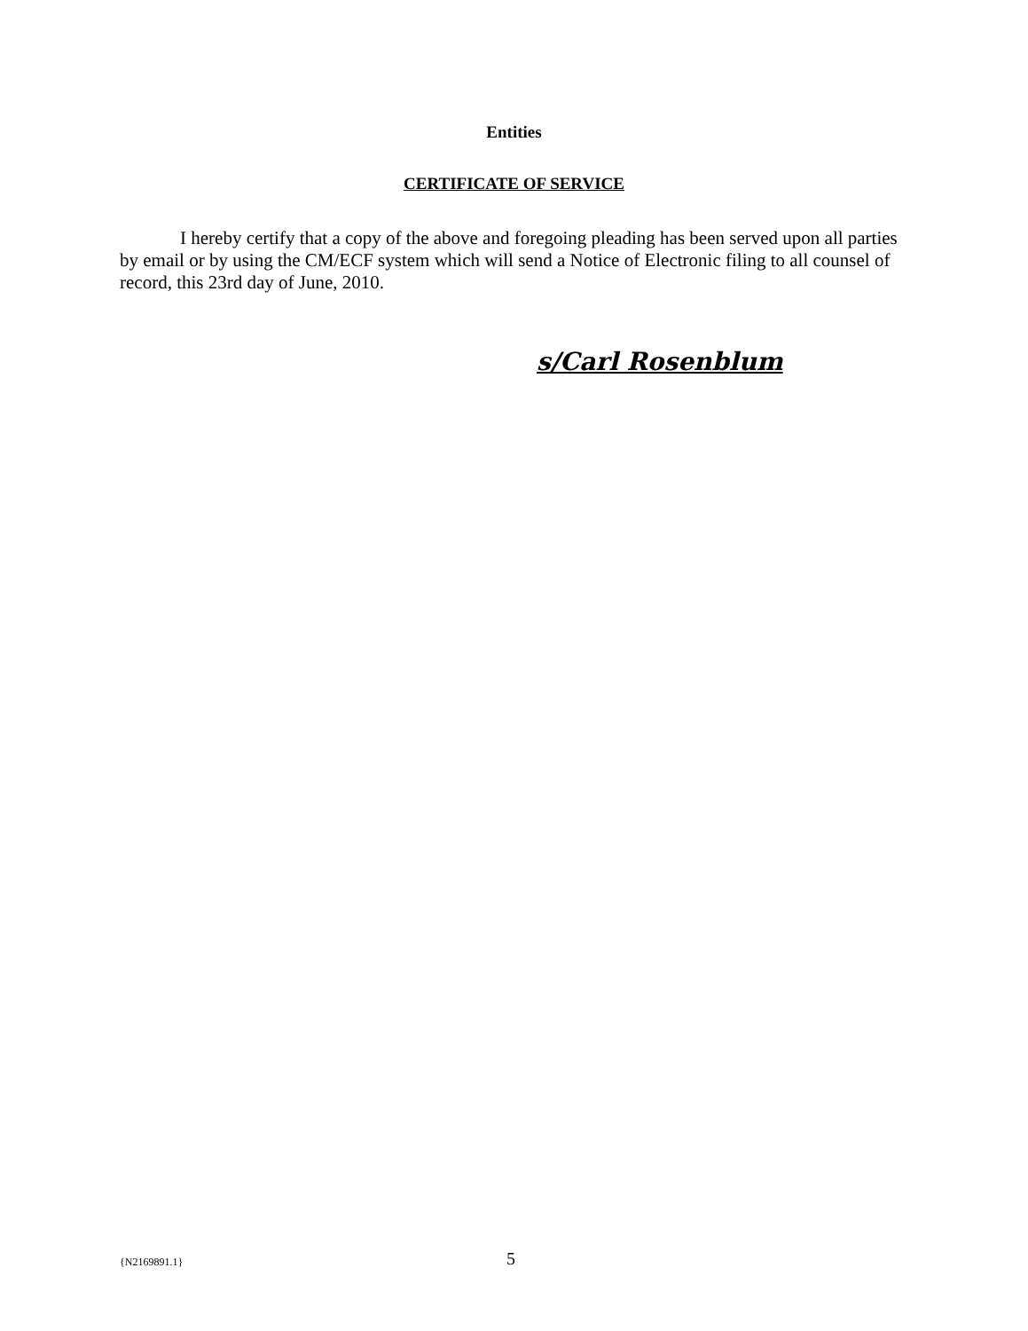Entities
CERTIFICATE OF SERVICE
I hereby certify that a copy of the above and foregoing pleading has been served upon all parties by email or by using the CM/ECF system which will send a Notice of Electronic filing to all counsel of record, this 23rd day of June, 2010.
s/Carl Rosenblum
{N2169891.1} 5